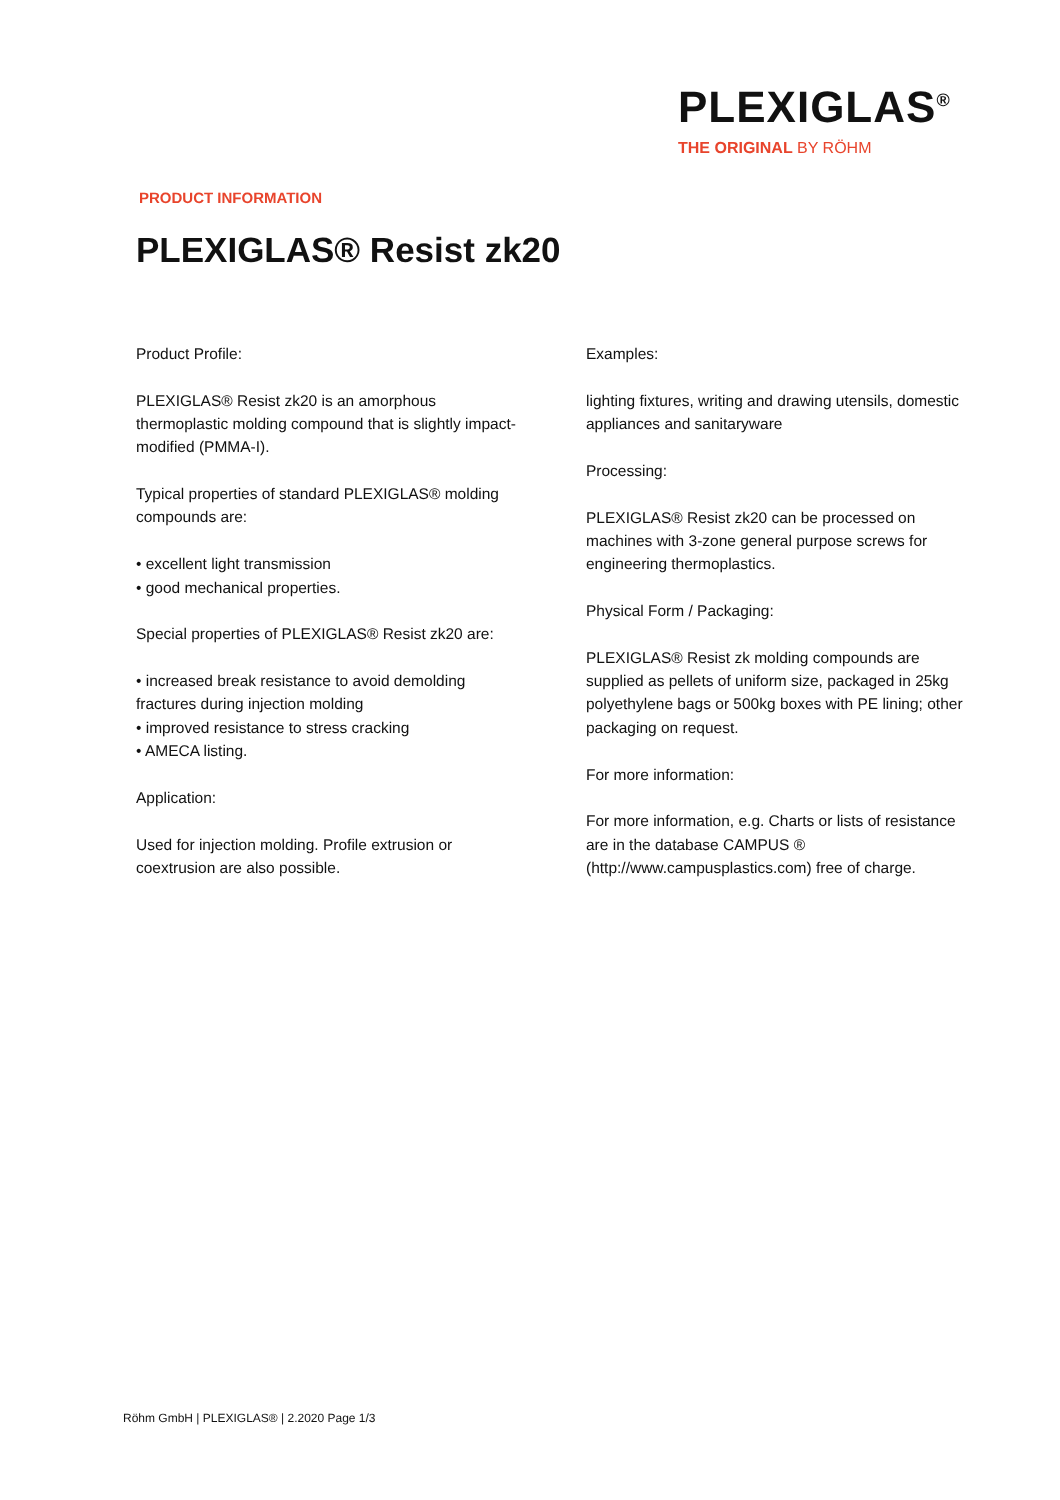PLEXIGLAS<sup>®</sup>
THE ORIGINAL BY RÖHM
PRODUCT INFORMATION
PLEXIGLAS® Resist zk20
Product Profile:
PLEXIGLAS® Resist zk20 is an amorphous thermoplastic molding compound that is slightly impact-modified (PMMA-I).
Typical properties of standard PLEXIGLAS® molding compounds are:
• excellent light transmission
• good mechanical properties.
Special properties of PLEXIGLAS® Resist zk20 are:
• increased break resistance to avoid demolding fractures during injection molding
• improved resistance to stress cracking
• AMECA listing.
Application:
Used for injection molding. Profile extrusion or coextrusion are also possible.
Examples:
lighting fixtures, writing and drawing utensils, domestic appliances and sanitaryware
Processing:
PLEXIGLAS® Resist zk20 can be processed on machines with 3-zone general purpose screws for engineering thermoplastics.
Physical Form / Packaging:
PLEXIGLAS® Resist zk molding compounds are supplied as pellets of uniform size, packaged in 25kg polyethylene bags or 500kg boxes with PE lining; other packaging on request.
For more information:
For more information, e.g. Charts or lists of resistance are in the database CAMPUS ® (http://www.campusplastics.com) free of charge.
Röhm GmbH | PLEXIGLAS® | 2.2020 Page 1/3